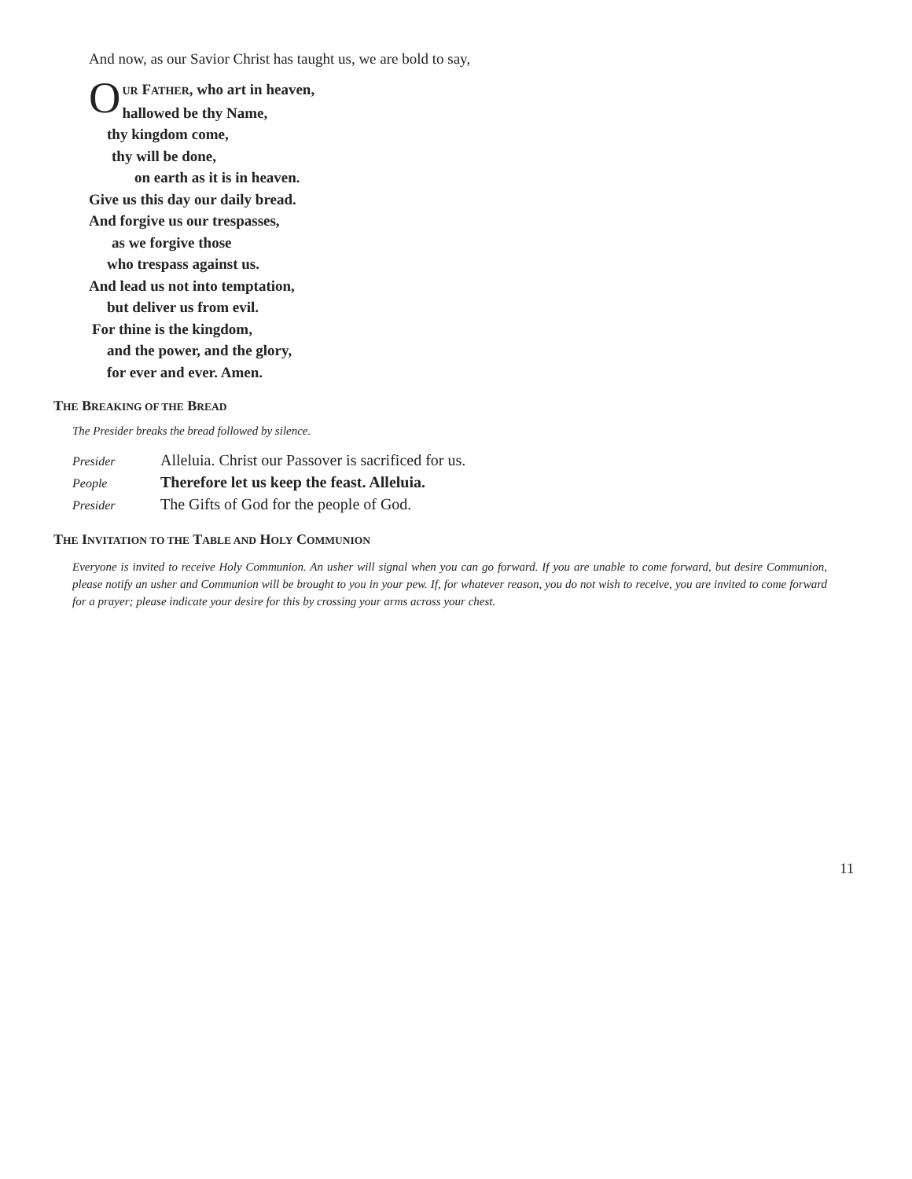And now, as our Savior Christ has taught us, we are bold to say,
OUR FATHER, who art in heaven,
hallowed be thy Name,
thy kingdom come,
thy will be done,
on earth as it is in heaven.
Give us this day our daily bread.
And forgive us our trespasses,
as we forgive those
who trespass against us.
And lead us not into temptation,
but deliver us from evil.
For thine is the kingdom,
and the power, and the glory,
for ever and ever. Amen.
THE BREAKING OF THE BREAD
The Presider breaks the bread followed by silence.
Presider Alleluia. Christ our Passover is sacrificed for us.
People Therefore let us keep the feast. Alleluia.
Presider The Gifts of God for the people of God.
THE INVITATION TO THE TABLE AND HOLY COMMUNION
Everyone is invited to receive Holy Communion. An usher will signal when you can go forward. If you are unable to come forward, but desire Communion, please notify an usher and Communion will be brought to you in your pew. If, for whatever reason, you do not wish to receive, you are invited to come forward for a prayer; please indicate your desire for this by crossing your arms across your chest.
11